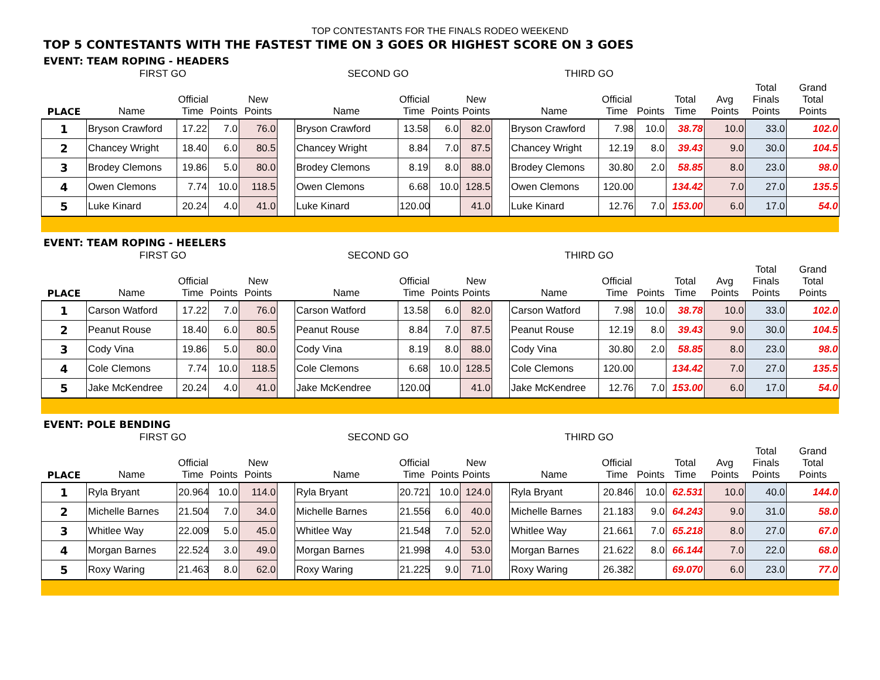TOP CONTESTANTS FOR THE FINALS RODEO WEEKEND
TOP 5 CONTESTANTS WITH THE FASTEST TIME ON 3 GOES OR HIGHEST SCORE ON 3 GOES
EVENT: TEAM ROPING - HEADERS
| | FIRST GO | | | | | SECOND GO | | | | | THIRD GO | | | | | | |
| --- | --- | --- | --- | --- | --- | --- | --- | --- | --- | --- | --- | --- | --- | --- | --- | --- | --- |
| PLACE | Name | Official Time | Points | New Points | | Name | Official Time | Points | New Points | | Name | Official Time | Points | Total Time | Avg Points | Total Finals Points | Grand Total Points |
| 1 | Bryson Crawford | 17.22 | 7.0 | 76.0 | | Bryson Crawford | 13.58 | 6.0 | 82.0 | | Bryson Crawford | 7.98 | 10.0 | 38.78 | 10.0 | 33.0 | 102.0 |
| 2 | Chancey Wright | 18.40 | 6.0 | 80.5 | | Chancey Wright | 8.84 | 7.0 | 87.5 | | Chancey Wright | 12.19 | 8.0 | 39.43 | 9.0 | 30.0 | 104.5 |
| 3 | Brodey Clemons | 19.86 | 5.0 | 80.0 | | Brodey Clemons | 8.19 | 8.0 | 88.0 | | Brodey Clemons | 30.80 | 2.0 | 58.85 | 8.0 | 23.0 | 98.0 |
| 4 | Owen Clemons | 7.74 | 10.0 | 118.5 | | Owen Clemons | 6.68 | 10.0 | 128.5 | | Owen Clemons | 120.00 | | 134.42 | 7.0 | 27.0 | 135.5 |
| 5 | Luke Kinard | 20.24 | 4.0 | 41.0 | | Luke Kinard | 120.00 | | 41.0 | | Luke Kinard | 12.76 | 7.0 | 153.00 | 6.0 | 17.0 | 54.0 |
EVENT: TEAM ROPING - HEELERS
| | FIRST GO | | | | | SECOND GO | | | | | THIRD GO | | | | | | |
| --- | --- | --- | --- | --- | --- | --- | --- | --- | --- | --- | --- | --- | --- | --- | --- | --- | --- |
| PLACE | Name | Official Time | Points | New Points | | Name | Official Time | Points | New Points | | Name | Official Time | Points | Total Time | Avg Points | Total Finals Points | Grand Total Points |
| 1 | Carson Watford | 17.22 | 7.0 | 76.0 | | Carson Watford | 13.58 | 6.0 | 82.0 | | Carson Watford | 7.98 | 10.0 | 38.78 | 10.0 | 33.0 | 102.0 |
| 2 | Peanut Rouse | 18.40 | 6.0 | 80.5 | | Peanut Rouse | 8.84 | 7.0 | 87.5 | | Peanut Rouse | 12.19 | 8.0 | 39.43 | 9.0 | 30.0 | 104.5 |
| 3 | Cody Vina | 19.86 | 5.0 | 80.0 | | Cody Vina | 8.19 | 8.0 | 88.0 | | Cody Vina | 30.80 | 2.0 | 58.85 | 8.0 | 23.0 | 98.0 |
| 4 | Cole Clemons | 7.74 | 10.0 | 118.5 | | Cole Clemons | 6.68 | 10.0 | 128.5 | | Cole Clemons | 120.00 | | 134.42 | 7.0 | 27.0 | 135.5 |
| 5 | Jake McKendree | 20.24 | 4.0 | 41.0 | | Jake McKendree | 120.00 | | 41.0 | | Jake McKendree | 12.76 | 7.0 | 153.00 | 6.0 | 17.0 | 54.0 |
EVENT: POLE BENDING
| | FIRST GO | | | | | SECOND GO | | | | | THIRD GO | | | | | | |
| --- | --- | --- | --- | --- | --- | --- | --- | --- | --- | --- | --- | --- | --- | --- | --- | --- | --- |
| PLACE | Name | Official Time | Points | New Points | | Name | Official Time | Points | New Points | | Name | Official Time | Points | Total Time | Avg Points | Total Finals Points | Grand Total Points |
| 1 | Ryla Bryant | 20.964 | 10.0 | 114.0 | | Ryla Bryant | 20.721 | 10.0 | 124.0 | | Ryla Bryant | 20.846 | 10.0 | 62.531 | 10.0 | 40.0 | 144.0 |
| 2 | Michelle Barnes | 21.504 | 7.0 | 34.0 | | Michelle Barnes | 21.556 | 6.0 | 40.0 | | Michelle Barnes | 21.183 | 9.0 | 64.243 | 9.0 | 31.0 | 58.0 |
| 3 | Whitlee Way | 22.009 | 5.0 | 45.0 | | Whitlee Way | 21.548 | 7.0 | 52.0 | | Whitlee Way | 21.661 | 7.0 | 65.218 | 8.0 | 27.0 | 67.0 |
| 4 | Morgan Barnes | 22.524 | 3.0 | 49.0 | | Morgan Barnes | 21.998 | 4.0 | 53.0 | | Morgan Barnes | 21.622 | 8.0 | 66.144 | 7.0 | 22.0 | 68.0 |
| 5 | Roxy Waring | 21.463 | 8.0 | 62.0 | | Roxy Waring | 21.225 | 9.0 | 71.0 | | Roxy Waring | 26.382 | | 69.070 | 6.0 | 23.0 | 77.0 |